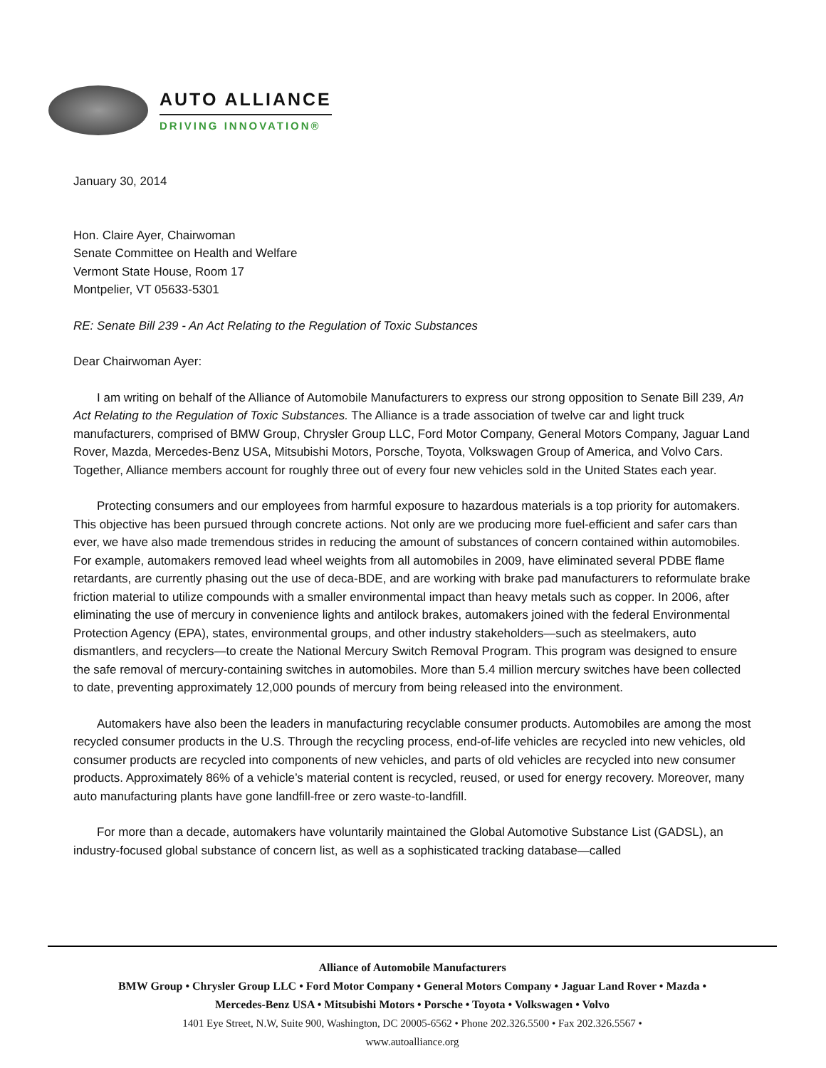AUTO ALLIANCE
DRIVING INNOVATION®
January 30, 2014
Hon. Claire Ayer, Chairwoman
Senate Committee on Health and Welfare
Vermont State House, Room 17
Montpelier, VT 05633-5301
RE: Senate Bill 239 - An Act Relating to the Regulation of Toxic Substances
Dear Chairwoman Ayer:
I am writing on behalf of the Alliance of Automobile Manufacturers to express our strong opposition to Senate Bill 239, An Act Relating to the Regulation of Toxic Substances. The Alliance is a trade association of twelve car and light truck manufacturers, comprised of BMW Group, Chrysler Group LLC, Ford Motor Company, General Motors Company, Jaguar Land Rover, Mazda, Mercedes-Benz USA, Mitsubishi Motors, Porsche, Toyota, Volkswagen Group of America, and Volvo Cars. Together, Alliance members account for roughly three out of every four new vehicles sold in the United States each year.
Protecting consumers and our employees from harmful exposure to hazardous materials is a top priority for automakers. This objective has been pursued through concrete actions. Not only are we producing more fuel-efficient and safer cars than ever, we have also made tremendous strides in reducing the amount of substances of concern contained within automobiles. For example, automakers removed lead wheel weights from all automobiles in 2009, have eliminated several PDBE flame retardants, are currently phasing out the use of deca-BDE, and are working with brake pad manufacturers to reformulate brake friction material to utilize compounds with a smaller environmental impact than heavy metals such as copper. In 2006, after eliminating the use of mercury in convenience lights and antilock brakes, automakers joined with the federal Environmental Protection Agency (EPA), states, environmental groups, and other industry stakeholders—such as steelmakers, auto dismantlers, and recyclers—to create the National Mercury Switch Removal Program. This program was designed to ensure the safe removal of mercury-containing switches in automobiles. More than 5.4 million mercury switches have been collected to date, preventing approximately 12,000 pounds of mercury from being released into the environment.
Automakers have also been the leaders in manufacturing recyclable consumer products. Automobiles are among the most recycled consumer products in the U.S. Through the recycling process, end-of-life vehicles are recycled into new vehicles, old consumer products are recycled into components of new vehicles, and parts of old vehicles are recycled into new consumer products. Approximately 86% of a vehicle’s material content is recycled, reused, or used for energy recovery. Moreover, many auto manufacturing plants have gone landfill-free or zero waste-to-landfill.
For more than a decade, automakers have voluntarily maintained the Global Automotive Substance List (GADSL), an industry-focused global substance of concern list, as well as a sophisticated tracking database—called
Alliance of Automobile Manufacturers
BMW Group • Chrysler Group LLC • Ford Motor Company • General Motors Company • Jaguar Land Rover • Mazda •
Mercedes-Benz USA • Mitsubishi Motors • Porsche • Toyota • Volkswagen • Volvo
1401 Eye Street, N.W, Suite 900, Washington, DC 20005-6562 • Phone 202.326.5500 • Fax 202.326.5567 •
www.autoalliance.org